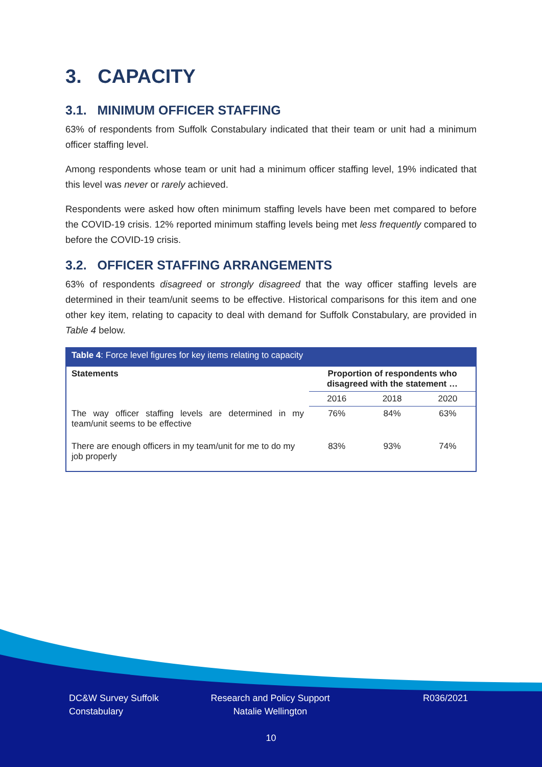3. CAPACITY
3.1. MINIMUM OFFICER STAFFING
63% of respondents from Suffolk Constabulary indicated that their team or unit had a minimum officer staffing level.
Among respondents whose team or unit had a minimum officer staffing level, 19% indicated that this level was never or rarely achieved.
Respondents were asked how often minimum staffing levels have been met compared to before the COVID-19 crisis. 12% reported minimum staffing levels being met less frequently compared to before the COVID-19 crisis.
3.2. OFFICER STAFFING ARRANGEMENTS
63% of respondents disagreed or strongly disagreed that the way officer staffing levels are determined in their team/unit seems to be effective. Historical comparisons for this item and one other key item, relating to capacity to deal with demand for Suffolk Constabulary, are provided in Table 4 below.
| Table 4 : Force level figures for key items relating to capacity | | | |
| --- | --- | --- | --- |
| Statements | Proportion of respondents who disagreed with the statement … | | |
| | 2016 | 2018 | 2020 |
| The way officer staffing levels are determined in my team/unit seems to be effective | 76% | 84% | 63% |
| There are enough officers in my team/unit for me to do my job properly | 83% | 93% | 74% |
DC&W Survey Suffolk
Constabulary
Research and Policy Support
Natalie Wellington
R036/2021
10